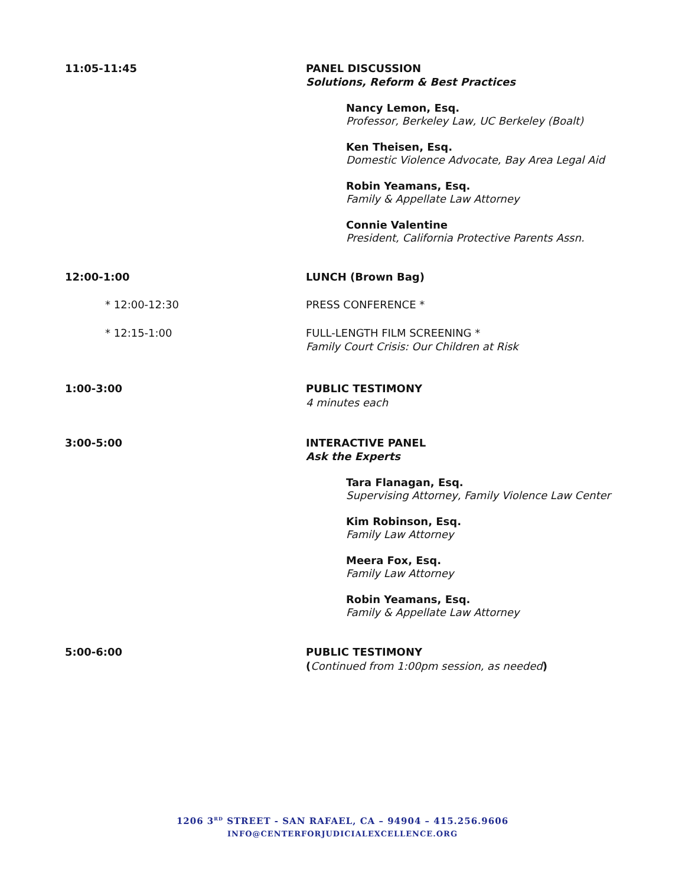11:05-11:45 PANEL DISCUSSION
Solutions, Reform & Best Practices
Nancy Lemon, Esq.
Professor, Berkeley Law, UC Berkeley (Boalt)
Ken Theisen, Esq.
Domestic Violence Advocate, Bay Area Legal Aid
Robin Yeamans, Esq.
Family & Appellate Law Attorney
Connie Valentine
President, California Protective Parents Assn.
12:00-1:00 LUNCH (Brown Bag)
* 12:00-12:30 PRESS CONFERENCE *
* 12:15-1:00 FULL-LENGTH FILM SCREENING *
Family Court Crisis: Our Children at Risk
1:00-3:00 PUBLIC TESTIMONY
4 minutes each
3:00-5:00 INTERACTIVE PANEL
Ask the Experts
Tara Flanagan, Esq.
Supervising Attorney, Family Violence Law Center
Kim Robinson, Esq.
Family Law Attorney
Meera Fox, Esq.
Family Law Attorney
Robin Yeamans, Esq.
Family & Appellate Law Attorney
5:00-6:00 PUBLIC TESTIMONY
(Continued from 1:00pm session, as needed)
1206 3<sup>RD</sup> STREET - SAN RAFAEL, CA – 94904 – 415.256.9606
INFO@CENTERFORJUDICIALEXCELLENCE.ORG